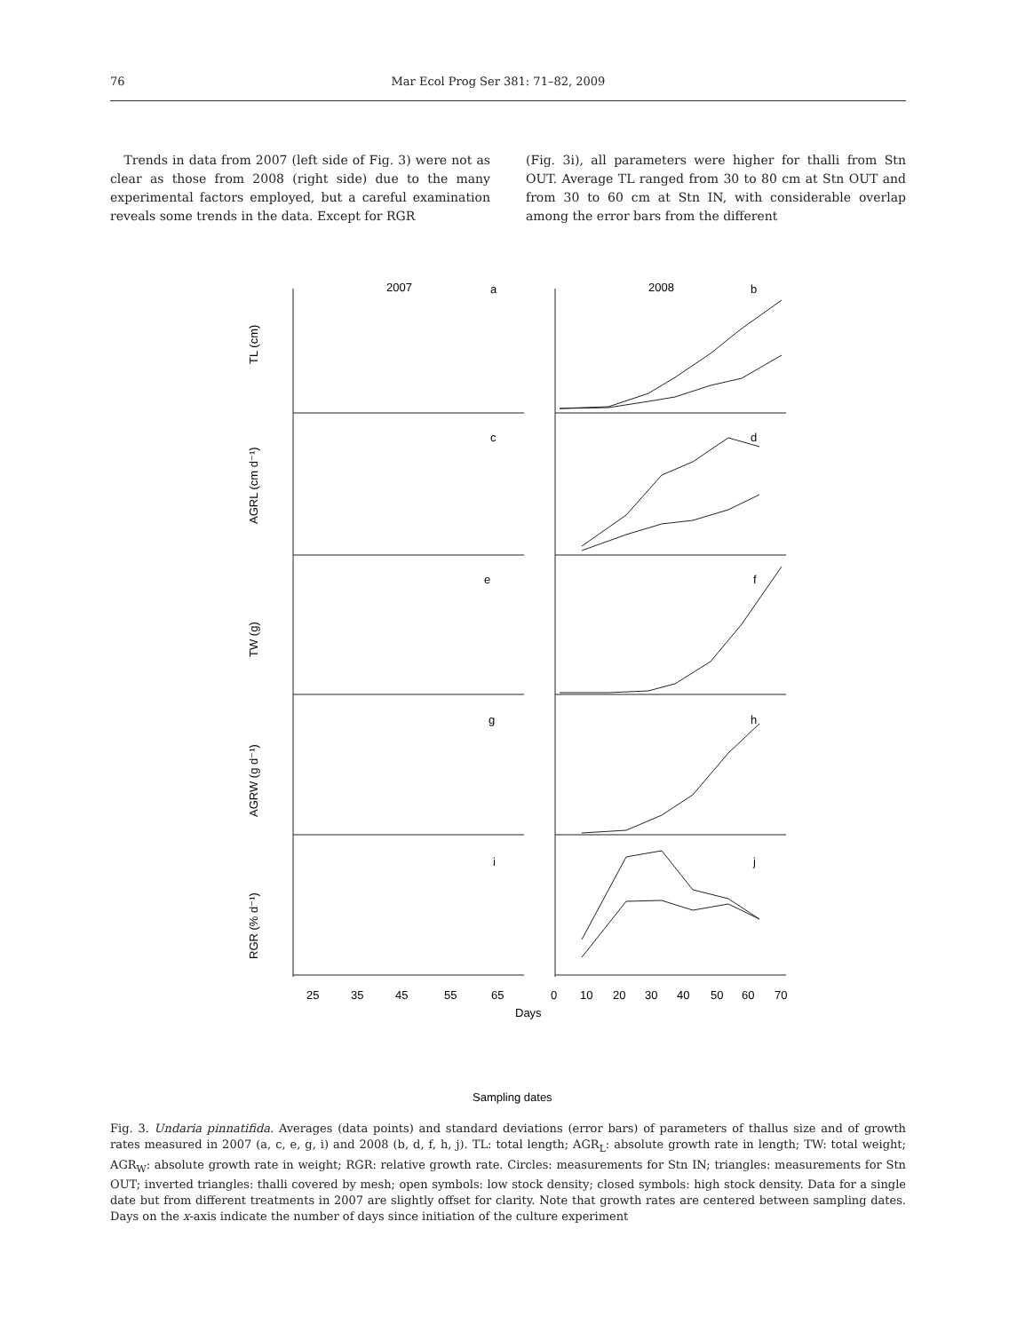76 Mar Ecol Prog Ser 381: 71–82, 2009
Trends in data from 2007 (left side of Fig. 3) were not as clear as those from 2008 (right side) due to the many experimental factors employed, but a careful examination reveals some trends in the data. Except for RGR
(Fig. 3i), all parameters were higher for thalli from Stn OUT. Average TL ranged from 30 to 80 cm at Stn OUT and from 30 to 60 cm at Stn IN, with considerable overlap among the error bars from the different
2007
2008
a
b
c
d
e
f
g
h
i
j
TL (cm)
AGRL (cm d⁻¹)
TW (g)
AGRW (g d⁻¹)
RGR (% d⁻¹)
25
35
45
55
65
0
10
20
30
40
50
60
70
Days
Sampling dates
Fig. 3. Undaria pinnatifida. Averages (data points) and standard deviations (error bars) of parameters of thallus size and of growth rates measured in 2007 (a, c, e, g, i) and 2008 (b, d, f, h, j). TL: total length; AGR<sub>L</sub>: absolute growth rate in length; TW: total weight; AGR<sub>W</sub>: absolute growth rate in weight; RGR: relative growth rate. Circles: measurements for Stn IN; triangles: measurements for Stn OUT; inverted triangles: thalli covered by mesh; open symbols: low stock density; closed symbols: high stock density. Data for a single date but from different treatments in 2007 are slightly offset for clarity. Note that growth rates are centered between sampling dates. Days on the x-axis indicate the number of days since initiation of the culture experiment